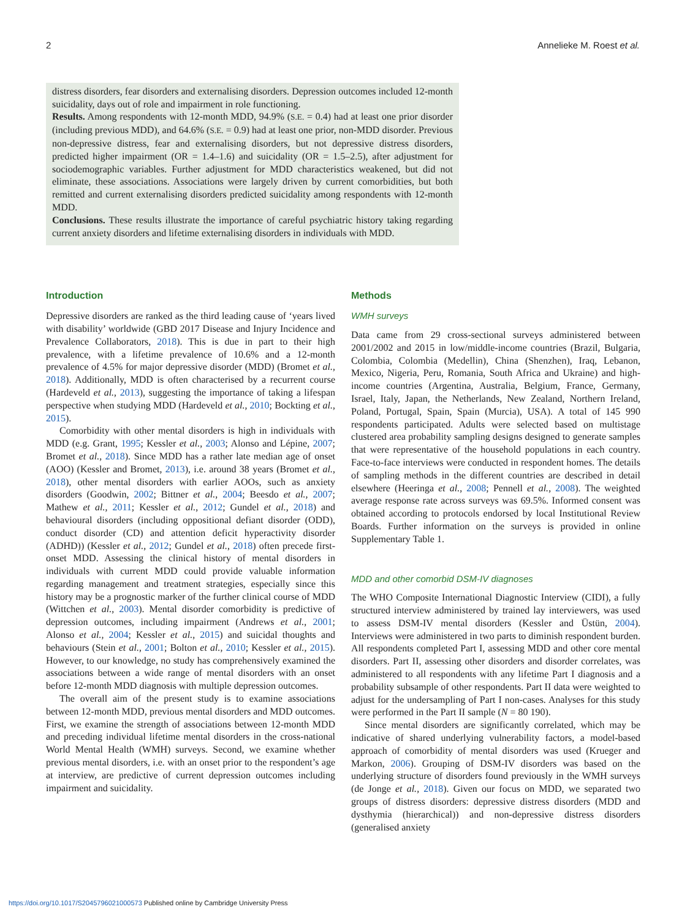2 Annelieke M. Roest et al.
distress disorders, fear disorders and externalising disorders. Depression outcomes included 12-month suicidality, days out of role and impairment in role functioning.
Results. Among respondents with 12-month MDD, 94.9% (S.E. = 0.4) had at least one prior disorder (including previous MDD), and 64.6% (S.E. = 0.9) had at least one prior, non-MDD disorder. Previous non-depressive distress, fear and externalising disorders, but not depressive distress disorders, predicted higher impairment (OR = 1.4–1.6) and suicidality (OR = 1.5–2.5), after adjustment for sociodemographic variables. Further adjustment for MDD characteristics weakened, but did not eliminate, these associations. Associations were largely driven by current comorbidities, but both remitted and current externalising disorders predicted suicidality among respondents with 12-month MDD.
Conclusions. These results illustrate the importance of careful psychiatric history taking regarding current anxiety disorders and lifetime externalising disorders in individuals with MDD.
Introduction
Depressive disorders are ranked as the third leading cause of ‘years lived with disability’ worldwide (GBD 2017 Disease and Injury Incidence and Prevalence Collaborators, 2018). This is due in part to their high prevalence, with a lifetime prevalence of 10.6% and a 12-month prevalence of 4.5% for major depressive disorder (MDD) (Bromet et al., 2018). Additionally, MDD is often characterised by a recurrent course (Hardeveld et al., 2013), suggesting the importance of taking a lifespan perspective when studying MDD (Hardeveld et al., 2010; Bockting et al., 2015).
Comorbidity with other mental disorders is high in individuals with MDD (e.g. Grant, 1995; Kessler et al., 2003; Alonso and Lépine, 2007; Bromet et al., 2018). Since MDD has a rather late median age of onset (AOO) (Kessler and Bromet, 2013), i.e. around 38 years (Bromet et al., 2018), other mental disorders with earlier AOOs, such as anxiety disorders (Goodwin, 2002; Bittner et al., 2004; Beesdo et al., 2007; Mathew et al., 2011; Kessler et al., 2012; Gundel et al., 2018) and behavioural disorders (including oppositional defiant disorder (ODD), conduct disorder (CD) and attention deficit hyperactivity disorder (ADHD)) (Kessler et al., 2012; Gundel et al., 2018) often precede first-onset MDD. Assessing the clinical history of mental disorders in individuals with current MDD could provide valuable information regarding management and treatment strategies, especially since this history may be a prognostic marker of the further clinical course of MDD (Wittchen et al., 2003). Mental disorder comorbidity is predictive of depression outcomes, including impairment (Andrews et al., 2001; Alonso et al., 2004; Kessler et al., 2015) and suicidal thoughts and behaviours (Stein et al., 2001; Bolton et al., 2010; Kessler et al., 2015). However, to our knowledge, no study has comprehensively examined the associations between a wide range of mental disorders with an onset before 12-month MDD diagnosis with multiple depression outcomes.
The overall aim of the present study is to examine associations between 12-month MDD, previous mental disorders and MDD outcomes. First, we examine the strength of associations between 12-month MDD and preceding individual lifetime mental disorders in the cross-national World Mental Health (WMH) surveys. Second, we examine whether previous mental disorders, i.e. with an onset prior to the respondent’s age at interview, are predictive of current depression outcomes including impairment and suicidality.
Methods
WMH surveys
Data came from 29 cross-sectional surveys administered between 2001/2002 and 2015 in low/middle-income countries (Brazil, Bulgaria, Colombia, Colombia (Medellin), China (Shenzhen), Iraq, Lebanon, Mexico, Nigeria, Peru, Romania, South Africa and Ukraine) and high-income countries (Argentina, Australia, Belgium, France, Germany, Israel, Italy, Japan, the Netherlands, New Zealand, Northern Ireland, Poland, Portugal, Spain, Spain (Murcia), USA). A total of 145 990 respondents participated. Adults were selected based on multistage clustered area probability sampling designs designed to generate samples that were representative of the household populations in each country. Face-to-face interviews were conducted in respondent homes. The details of sampling methods in the different countries are described in detail elsewhere (Heeringa et al., 2008; Pennell et al., 2008). The weighted average response rate across surveys was 69.5%. Informed consent was obtained according to protocols endorsed by local Institutional Review Boards. Further information on the surveys is provided in online Supplementary Table 1.
MDD and other comorbid DSM-IV diagnoses
The WHO Composite International Diagnostic Interview (CIDI), a fully structured interview administered by trained lay interviewers, was used to assess DSM-IV mental disorders (Kessler and Üstün, 2004). Interviews were administered in two parts to diminish respondent burden. All respondents completed Part I, assessing MDD and other core mental disorders. Part II, assessing other disorders and disorder correlates, was administered to all respondents with any lifetime Part I diagnosis and a probability subsample of other respondents. Part II data were weighted to adjust for the undersampling of Part I non-cases. Analyses for this study were performed in the Part II sample (N = 80 190).
Since mental disorders are significantly correlated, which may be indicative of shared underlying vulnerability factors, a model-based approach of comorbidity of mental disorders was used (Krueger and Markon, 2006). Grouping of DSM-IV disorders was based on the underlying structure of disorders found previously in the WMH surveys (de Jonge et al., 2018). Given our focus on MDD, we separated two groups of distress disorders: depressive distress disorders (MDD and dysthymia (hierarchical)) and non-depressive distress disorders (generalised anxiety
https://doi.org/10.1017/S2045796021000573 Published online by Cambridge University Press